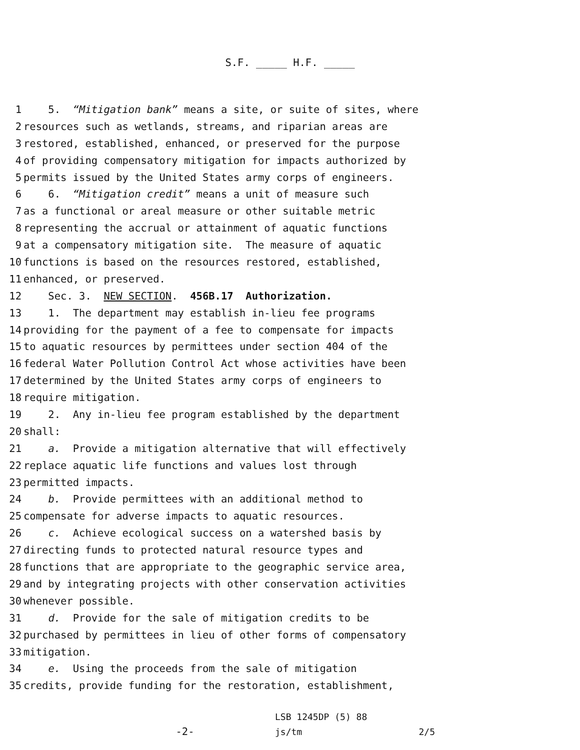S.F. _____ H.F. _____
1 5. “Mitigation bank” means a site, or suite of sites, where
2 resources such as wetlands, streams, and riparian areas are
3 restored, established, enhanced, or preserved for the purpose
4 of providing compensatory mitigation for impacts authorized by
5 permits issued by the United States army corps of engineers.
6 6. “Mitigation credit” means a unit of measure such
7 as a functional or areal measure or other suitable metric
8 representing the accrual or attainment of aquatic functions
9 at a compensatory mitigation site. The measure of aquatic
10 functions is based on the resources restored, established,
11 enhanced, or preserved.
12 Sec. 3. NEW SECTION. 456B.17 Authorization.
13 1. The department may establish in-lieu fee programs
14 providing for the payment of a fee to compensate for impacts
15 to aquatic resources by permittees under section 404 of the
16 federal Water Pollution Control Act whose activities have been
17 determined by the United States army corps of engineers to
18 require mitigation.
19 2. Any in-lieu fee program established by the department
20 shall:
21 a. Provide a mitigation alternative that will effectively
22 replace aquatic life functions and values lost through
23 permitted impacts.
24 b. Provide permittees with an additional method to
25 compensate for adverse impacts to aquatic resources.
26 c. Achieve ecological success on a watershed basis by
27 directing funds to protected natural resource types and
28 functions that are appropriate to the geographic service area,
29 and by integrating projects with other conservation activities
30 whenever possible.
31 d. Provide for the sale of mitigation credits to be
32 purchased by permittees in lieu of other forms of compensatory
33 mitigation.
34 e. Using the proceeds from the sale of mitigation
35 credits, provide funding for the restoration, establishment,
-2-
LSB 1245DP (5) 88
js/tm 2/5